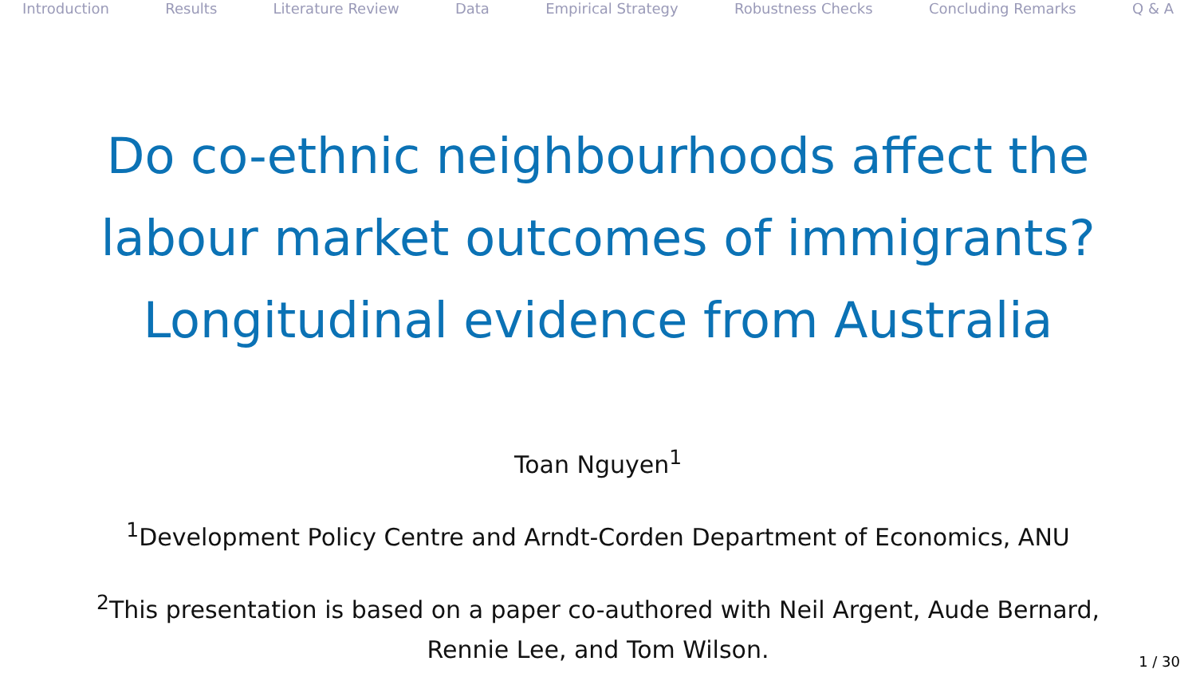Introduction Results Literature Review Data Empirical Strategy Robustness Checks Concluding Remarks Q & A
Do co-ethnic neighbourhoods affect the
labour market outcomes of immigrants?
Longitudinal evidence from Australia
Toan Nguyen<sup>1</sup>
<sup>1</sup> Development Policy Centre and Arndt-Corden Department of Economics, ANU
<sup>2</sup> This presentation is based on a paper co-authored with Neil Argent, Aude Bernard,
Rennie Lee, and Tom Wilson.
1 / 30